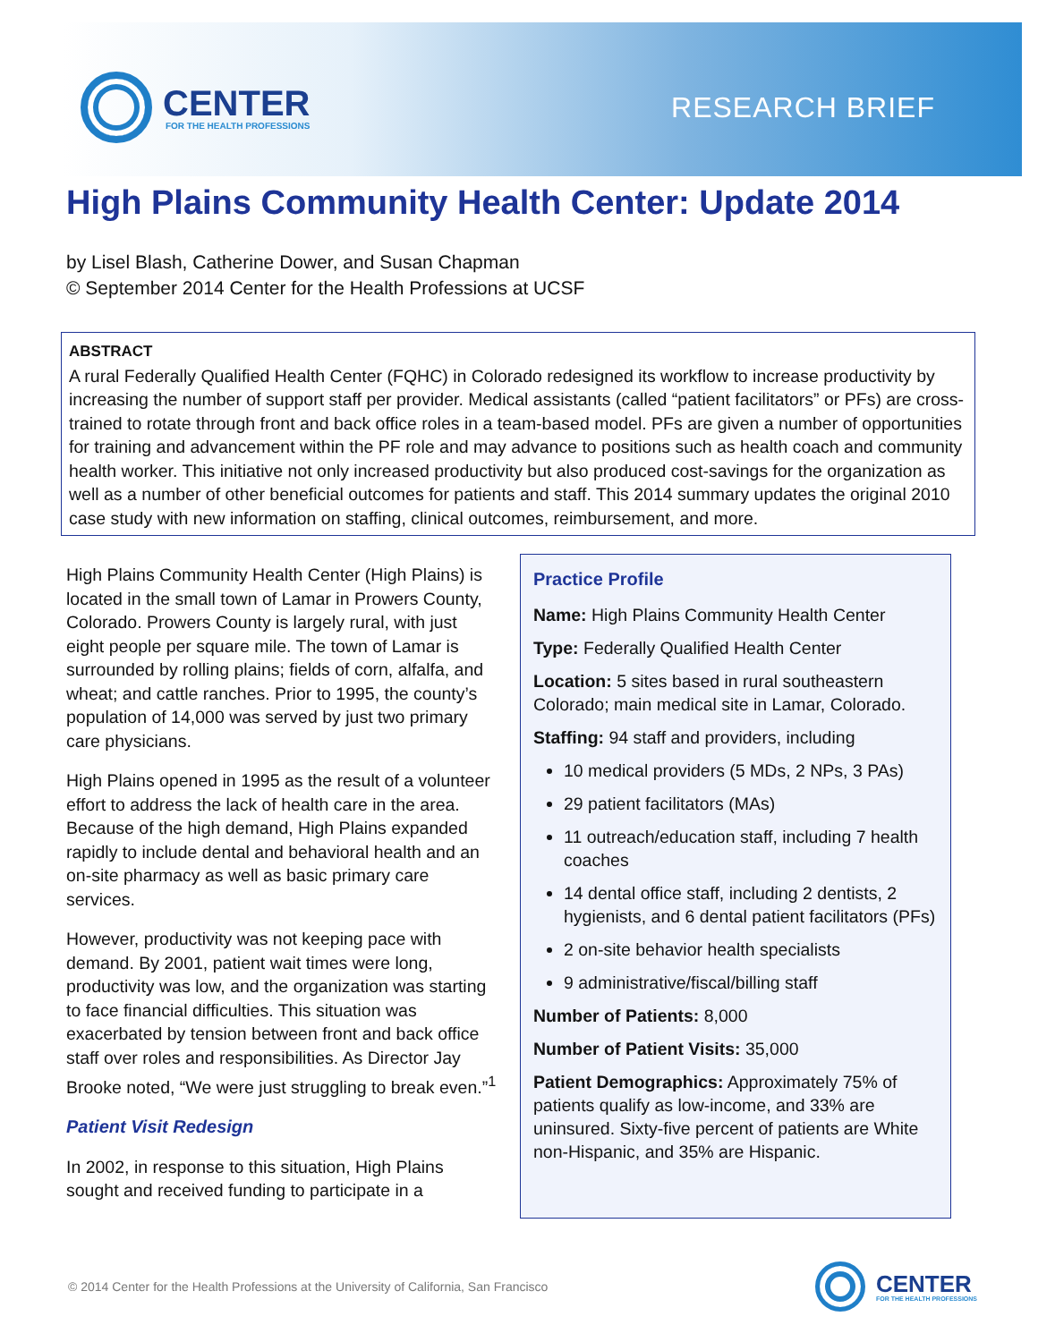CENTER
FOR THE HEALTH PROFESSIONS
RESEARCH BRIEF
High Plains Community Health Center: Update 2014
by Lisel Blash, Catherine Dower, and Susan Chapman
© September 2014 Center for the Health Professions at UCSF
ABSTRACT
A rural Federally Qualified Health Center (FQHC) in Colorado redesigned its workflow to increase productivity by increasing the number of support staff per provider. Medical assistants (called “patient facilitators” or PFs) are cross-trained to rotate through front and back office roles in a team-based model. PFs are given a number of opportunities for training and advancement within the PF role and may advance to positions such as health coach and community health worker. This initiative not only increased productivity but also produced cost-savings for the organization as well as a number of other beneficial outcomes for patients and staff. This 2014 summary updates the original 2010 case study with new information on staffing, clinical outcomes, reimbursement, and more.
High Plains Community Health Center (High Plains) is located in the small town of Lamar in Prowers County, Colorado. Prowers County is largely rural, with just eight people per square mile. The town of Lamar is surrounded by rolling plains; fields of corn, alfalfa, and wheat; and cattle ranches. Prior to 1995, the county’s population of 14,000 was served by just two primary care physicians.
High Plains opened in 1995 as the result of a volunteer effort to address the lack of health care in the area. Because of the high demand, High Plains expanded rapidly to include dental and behavioral health and an on-site pharmacy as well as basic primary care services.
However, productivity was not keeping pace with demand. By 2001, patient wait times were long, productivity was low, and the organization was starting to face financial difficulties. This situation was exacerbated by tension between front and back office staff over roles and responsibilities. As Director Jay Brooke noted, “We were just struggling to break even.”<sup>1</sup>
Patient Visit Redesign
In 2002, in response to this situation, High Plains sought and received funding to participate in a
Practice Profile
Name: High Plains Community Health Center
Type: Federally Qualified Health Center
Location: 5 sites based in rural southeastern Colorado; main medical site in Lamar, Colorado.
Staffing: 94 staff and providers, including
10 medical providers (5 MDs, 2 NPs, 3 PAs)
29 patient facilitators (MAs)
11 outreach/education staff, including 7 health coaches
14 dental office staff, including 2 dentists, 2 hygienists, and 6 dental patient facilitators (PFs)
2 on-site behavior health specialists
9 administrative/fiscal/billing staff
Number of Patients: 8,000
Number of Patient Visits: 35,000
Patient Demographics: Approximately 75% of patients qualify as low-income, and 33% are uninsured. Sixty-five percent of patients are White non-Hispanic, and 35% are Hispanic.
© 2014 Center for the Health Professions at the University of California, San Francisco
CENTER
FOR THE HEALTH PROFESSIONS